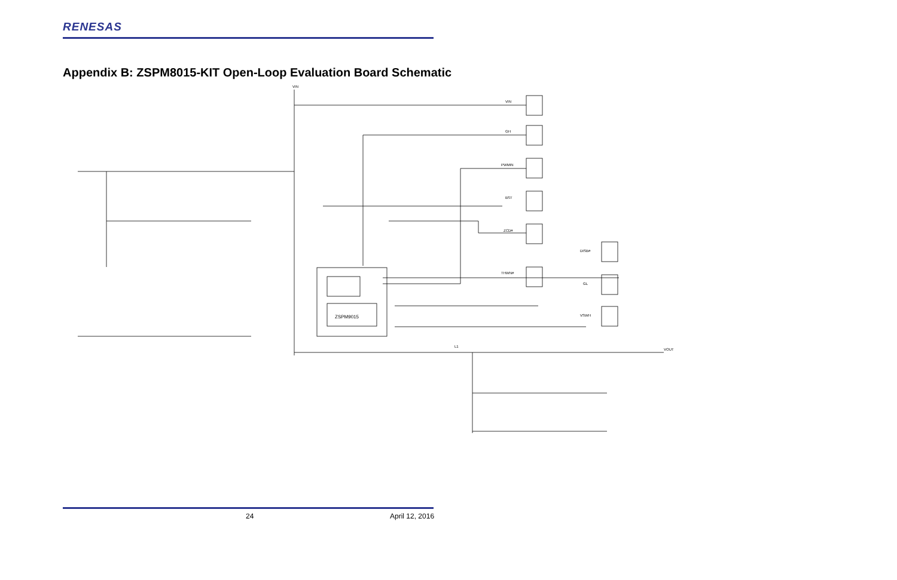RENESAS
Appendix B: ZSPM8015-KIT Open-Loop Evaluation Board Schematic
ZSPM9015
VIN
GH
PWMIN
BST
ZCD#
DISB#
THWN#
GL
VSWH
VIN
VOUT
L1
24 April 12, 2016